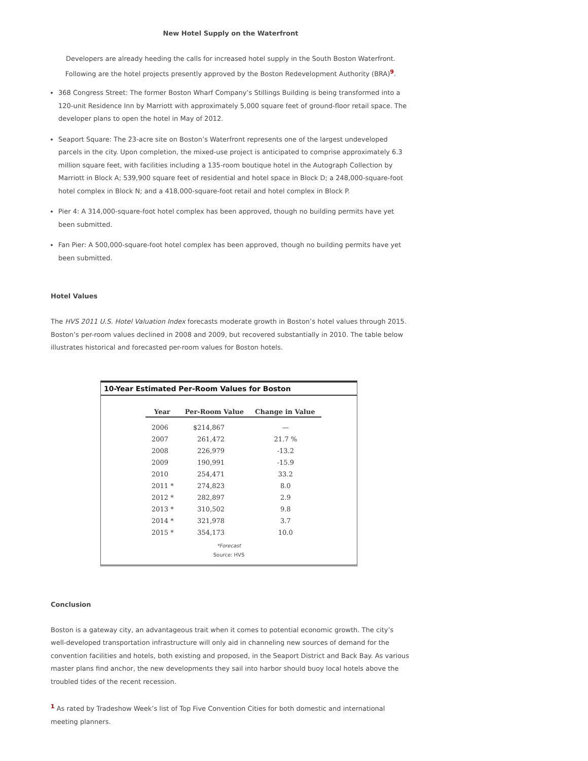New Hotel Supply on the Waterfront
Developers are already heeding the calls for increased hotel supply in the South Boston Waterfront. Following are the hotel projects presently approved by the Boston Redevelopment Authority (BRA)<sup>9</sup>.
368 Congress Street: The former Boston Wharf Company’s Stillings Building is being transformed into a 120-unit Residence Inn by Marriott with approximately 5,000 square feet of ground-floor retail space. The developer plans to open the hotel in May of 2012.
Seaport Square: The 23-acre site on Boston’s Waterfront represents one of the largest undeveloped parcels in the city. Upon completion, the mixed-use project is anticipated to comprise approximately 6.3 million square feet, with facilities including a 135-room boutique hotel in the Autograph Collection by Marriott in Block A; 539,900 square feet of residential and hotel space in Block D; a 248,000-square-foot hotel complex in Block N; and a 418,000-square-foot retail and hotel complex in Block P.
Pier 4: A 314,000-square-foot hotel complex has been approved, though no building permits have yet been submitted.
Fan Pier: A 500,000-square-foot hotel complex has been approved, though no building permits have yet been submitted.
Hotel Values
The HVS 2011 U.S. Hotel Valuation Index forecasts moderate growth in Boston’s hotel values through 2015. Boston’s per-room values declined in 2008 and 2009, but recovered substantially in 2010. The table below illustrates historical and forecasted per-room values for Boston hotels.
10-Year Estimated Per-Room Values for Boston
| Year | Per-Room Value | Change in Value |
| --- | --- | --- |
| 2006 | $214,867 | — |
| 2007 | 261,472 | 21.7 % |
| 2008 | 226,979 | -13.2 |
| 2009 | 190,991 | -15.9 |
| 2010 | 254,471 | 33.2 |
| 2011 * | 274,823 | 8.0 |
| 2012 * | 282,897 | 2.9 |
| 2013 * | 310,502 | 9.8 |
| 2014 * | 321,978 | 3.7 |
| 2015 * | 354,173 | 10.0 |
*Forecast
Source: HVS
Conclusion
Boston is a gateway city, an advantageous trait when it comes to potential economic growth. The city’s well-developed transportation infrastructure will only aid in channeling new sources of demand for the convention facilities and hotels, both existing and proposed, in the Seaport District and Back Bay. As various master plans find anchor, the new developments they sail into harbor should buoy local hotels above the troubled tides of the recent recession.
<sup>1</sup> As rated by Tradeshow Week’s list of Top Five Convention Cities for both domestic and international meeting planners.